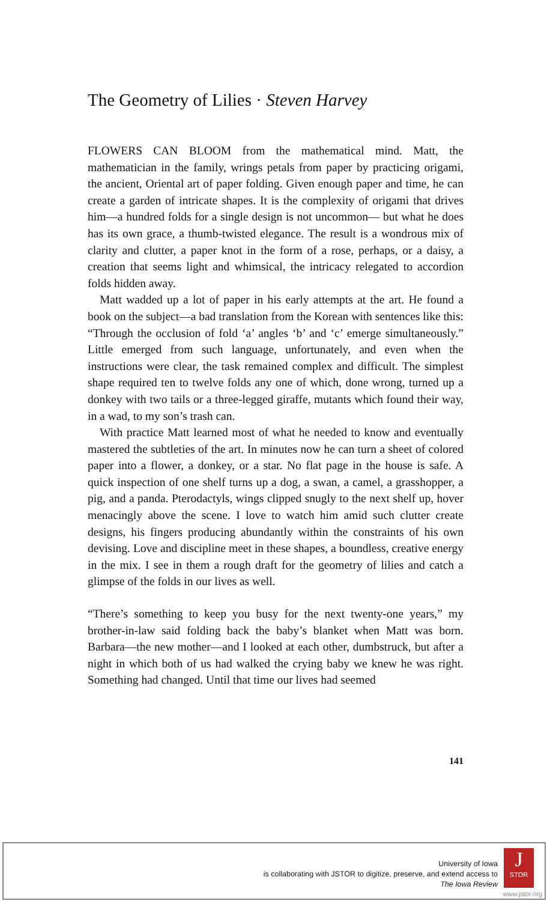The Geometry of Lilies · Steven Harvey
FLOWERS CAN BLOOM from the mathematical mind. Matt, the mathematician in the family, wrings petals from paper by practicing origami, the ancient, Oriental art of paper folding. Given enough paper and time, he can create a garden of intricate shapes. It is the complexity of origami that drives him—a hundred folds for a single design is not uncommon— but what he does has its own grace, a thumb-twisted elegance. The result is a wondrous mix of clarity and clutter, a paper knot in the form of a rose, perhaps, or a daisy, a creation that seems light and whimsical, the intricacy relegated to accordion folds hidden away.
Matt wadded up a lot of paper in his early attempts at the art. He found a book on the subject—a bad translation from the Korean with sentences like this: “Through the occlusion of fold ‘a’ angles ‘b’ and ‘c’ emerge simultaneously.” Little emerged from such language, unfortunately, and even when the instructions were clear, the task remained complex and difficult. The simplest shape required ten to twelve folds any one of which, done wrong, turned up a donkey with two tails or a three-legged giraffe, mutants which found their way, in a wad, to my son’s trash can.
With practice Matt learned most of what he needed to know and eventually mastered the subtleties of the art. In minutes now he can turn a sheet of colored paper into a flower, a donkey, or a star. No flat page in the house is safe. A quick inspection of one shelf turns up a dog, a swan, a camel, a grasshopper, a pig, and a panda. Pterodactyls, wings clipped snugly to the next shelf up, hover menacingly above the scene. I love to watch him amid such clutter create designs, his fingers producing abundantly within the constraints of his own devising. Love and discipline meet in these shapes, a boundless, creative energy in the mix. I see in them a rough draft for the geometry of lilies and catch a glimpse of the folds in our lives as well.
“There’s something to keep you busy for the next twenty-one years,” my brother-in-law said folding back the baby’s blanket when Matt was born. Barbara—the new mother—and I looked at each other, dumbstruck, but after a night in which both of us had walked the crying baby we knew he was right. Something had changed. Until that time our lives had seemed
141
University of Iowa
is collaborating with JSTOR to digitize, preserve, and extend access to
The Iowa Review
J
STOR
www.jstor.org